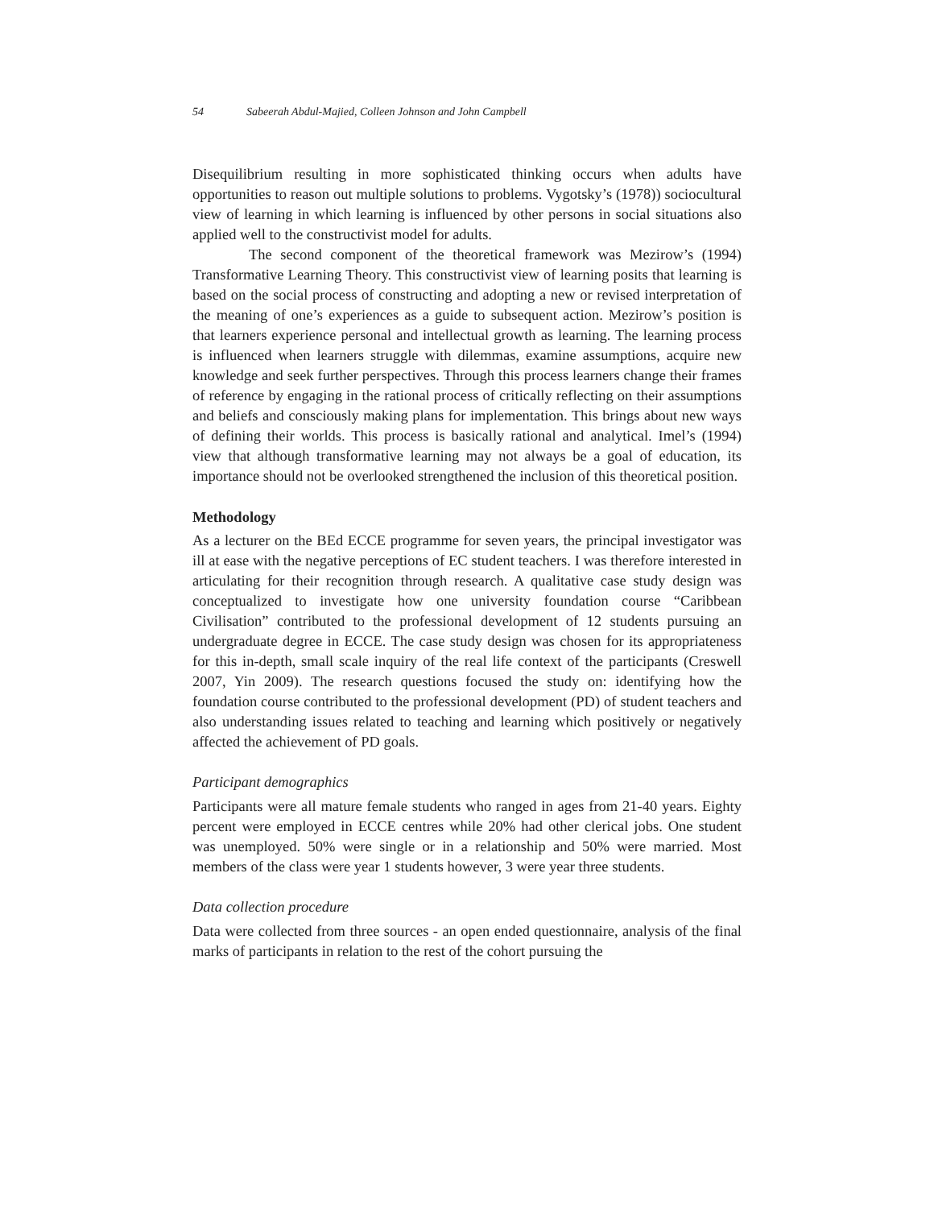54 Sabeerah Abdul-Majied, Colleen Johnson and John Campbell
Disequilibrium resulting in more sophisticated thinking occurs when adults have opportunities to reason out multiple solutions to problems. Vygotsky’s (1978)) sociocultural view of learning in which learning is influenced by other persons in social situations also applied well to the constructivist model for adults.
The second component of the theoretical framework was Mezirow’s (1994) Transformative Learning Theory. This constructivist view of learning posits that learning is based on the social process of constructing and adopting a new or revised interpretation of the meaning of one’s experiences as a guide to subsequent action. Mezirow’s position is that learners experience personal and intellectual growth as learning. The learning process is influenced when learners struggle with dilemmas, examine assumptions, acquire new knowledge and seek further perspectives. Through this process learners change their frames of reference by engaging in the rational process of critically reflecting on their assumptions and beliefs and consciously making plans for implementation. This brings about new ways of defining their worlds. This process is basically rational and analytical. Imel’s (1994) view that although transformative learning may not always be a goal of education, its importance should not be overlooked strengthened the inclusion of this theoretical position.
Methodology
As a lecturer on the BEd ECCE programme for seven years, the principal investigator was ill at ease with the negative perceptions of EC student teachers. I was therefore interested in articulating for their recognition through research. A qualitative case study design was conceptualized to investigate how one university foundation course “Caribbean Civilisation” contributed to the professional development of 12 students pursuing an undergraduate degree in ECCE. The case study design was chosen for its appropriateness for this in-depth, small scale inquiry of the real life context of the participants (Creswell 2007, Yin 2009). The research questions focused the study on: identifying how the foundation course contributed to the professional development (PD) of student teachers and also understanding issues related to teaching and learning which positively or negatively affected the achievement of PD goals.
Participant demographics
Participants were all mature female students who ranged in ages from 21-40 years. Eighty percent were employed in ECCE centres while 20% had other clerical jobs. One student was unemployed. 50% were single or in a relationship and 50% were married. Most members of the class were year 1 students however, 3 were year three students.
Data collection procedure
Data were collected from three sources - an open ended questionnaire, analysis of the final marks of participants in relation to the rest of the cohort pursuing the